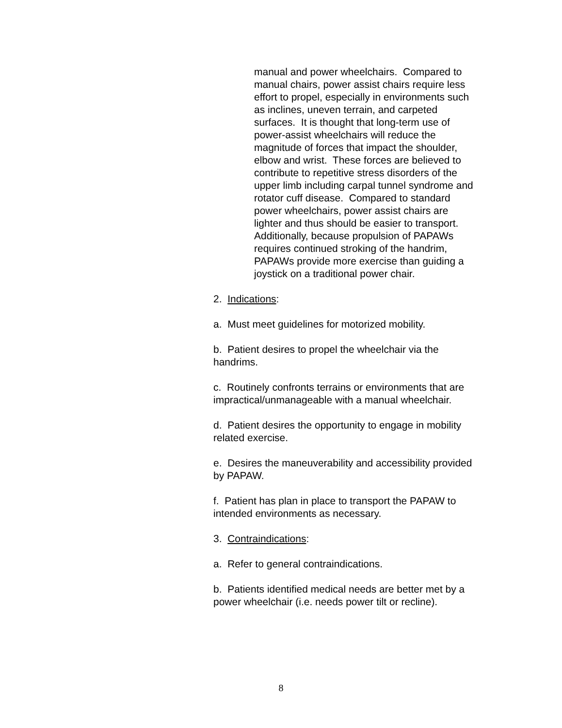manual and power wheelchairs. Compared to manual chairs, power assist chairs require less effort to propel, especially in environments such as inclines, uneven terrain, and carpeted surfaces. It is thought that long-term use of power-assist wheelchairs will reduce the magnitude of forces that impact the shoulder, elbow and wrist. These forces are believed to contribute to repetitive stress disorders of the upper limb including carpal tunnel syndrome and rotator cuff disease. Compared to standard power wheelchairs, power assist chairs are lighter and thus should be easier to transport. Additionally, because propulsion of PAPAWs requires continued stroking of the handrim, PAPAWs provide more exercise than guiding a joystick on a traditional power chair.
2. Indications:
a. Must meet guidelines for motorized mobility.
b. Patient desires to propel the wheelchair via the handrims.
c. Routinely confronts terrains or environments that are impractical/unmanageable with a manual wheelchair.
d. Patient desires the opportunity to engage in mobility related exercise.
e. Desires the maneuverability and accessibility provided by PAPAW.
f. Patient has plan in place to transport the PAPAW to intended environments as necessary.
3. Contraindications:
a. Refer to general contraindications.
b. Patients identified medical needs are better met by a power wheelchair (i.e. needs power tilt or recline).
8